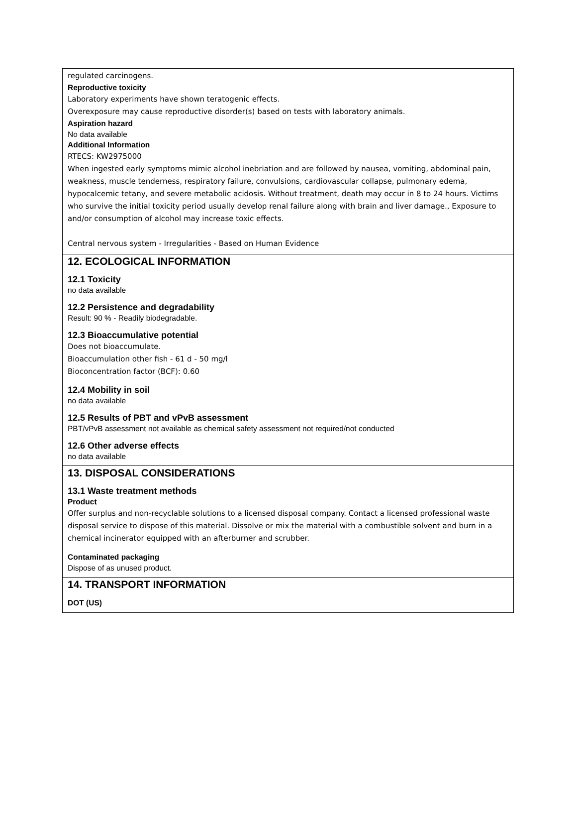regulated carcinogens.
Reproductive toxicity
Laboratory experiments have shown teratogenic effects.
Overexposure may cause reproductive disorder(s) based on tests with laboratory animals.
Aspiration hazard
No data available
Additional Information
RTECS: KW2975000
When ingested early symptoms mimic alcohol inebriation and are followed by nausea, vomiting, abdominal pain, weakness, muscle tenderness, respiratory failure, convulsions, cardiovascular collapse, pulmonary edema, hypocalcemic tetany, and severe metabolic acidosis. Without treatment, death may occur in 8 to 24 hours. Victims who survive the initial toxicity period usually develop renal failure along with brain and liver damage., Exposure to and/or consumption of alcohol may increase toxic effects.
Central nervous system - Irregularities - Based on Human Evidence
12. ECOLOGICAL INFORMATION
12.1 Toxicity
no data available
12.2 Persistence and degradability
Result: 90 % - Readily biodegradable.
12.3 Bioaccumulative potential
Does not bioaccumulate.
Bioaccumulation other fish - 61 d - 50 mg/l
Bioconcentration factor (BCF): 0.60
12.4 Mobility in soil
no data available
12.5 Results of PBT and vPvB assessment
PBT/vPvB assessment not available as chemical safety assessment not required/not conducted
12.6 Other adverse effects
no data available
13. DISPOSAL CONSIDERATIONS
13.1 Waste treatment methods
Product
Offer surplus and non-recyclable solutions to a licensed disposal company. Contact a licensed professional waste disposal service to dispose of this material. Dissolve or mix the material with a combustible solvent and burn in a chemical incinerator equipped with an afterburner and scrubber.
Contaminated packaging
Dispose of as unused product.
14. TRANSPORT INFORMATION
DOT (US)